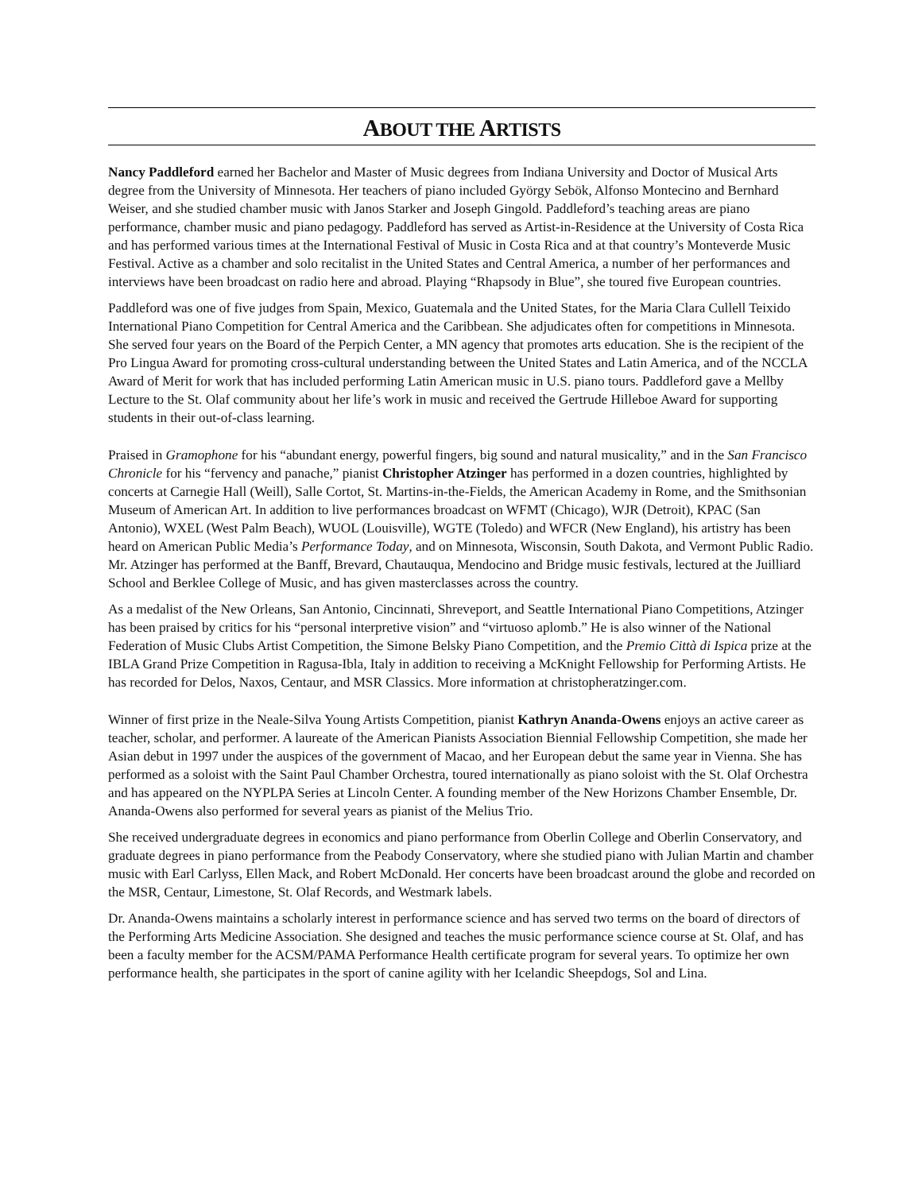ABOUT THE ARTISTS
Nancy Paddleford earned her Bachelor and Master of Music degrees from Indiana University and Doctor of Musical Arts degree from the University of Minnesota. Her teachers of piano included György Sebök, Alfonso Montecino and Bernhard Weiser, and she studied chamber music with Janos Starker and Joseph Gingold. Paddleford’s teaching areas are piano performance, chamber music and piano pedagogy. Paddleford has served as Artist-in-Residence at the University of Costa Rica and has performed various times at the International Festival of Music in Costa Rica and at that country’s Monteverde Music Festival. Active as a chamber and solo recitalist in the United States and Central America, a number of her performances and interviews have been broadcast on radio here and abroad. Playing “Rhapsody in Blue”, she toured five European countries.
Paddleford was one of five judges from Spain, Mexico, Guatemala and the United States, for the Maria Clara Cullell Teixido International Piano Competition for Central America and the Caribbean. She adjudicates often for competitions in Minnesota. She served four years on the Board of the Perpich Center, a MN agency that promotes arts education. She is the recipient of the Pro Lingua Award for promoting cross-cultural understanding between the United States and Latin America, and of the NCCLA Award of Merit for work that has included performing Latin American music in U.S. piano tours. Paddleford gave a Mellby Lecture to the St. Olaf community about her life’s work in music and received the Gertrude Hilleboe Award for supporting students in their out-of-class learning.
Praised in Gramophone for his “abundant energy, powerful fingers, big sound and natural musicality,” and in the San Francisco Chronicle for his “fervency and panache,” pianist Christopher Atzinger has performed in a dozen countries, highlighted by concerts at Carnegie Hall (Weill), Salle Cortot, St. Martins-in-the-Fields, the American Academy in Rome, and the Smithsonian Museum of American Art. In addition to live performances broadcast on WFMT (Chicago), WJR (Detroit), KPAC (San Antonio), WXEL (West Palm Beach), WUOL (Louisville), WGTE (Toledo) and WFCR (New England), his artistry has been heard on American Public Media’s Performance Today, and on Minnesota, Wisconsin, South Dakota, and Vermont Public Radio. Mr. Atzinger has performed at the Banff, Brevard, Chautauqua, Mendocino and Bridge music festivals, lectured at the Juilliard School and Berklee College of Music, and has given masterclasses across the country.
As a medalist of the New Orleans, San Antonio, Cincinnati, Shreveport, and Seattle International Piano Competitions, Atzinger has been praised by critics for his “personal interpretive vision” and “virtuoso aplomb.” He is also winner of the National Federation of Music Clubs Artist Competition, the Simone Belsky Piano Competition, and the Premio Città di Ispica prize at the IBLA Grand Prize Competition in Ragusa-Ibla, Italy in addition to receiving a McKnight Fellowship for Performing Artists. He has recorded for Delos, Naxos, Centaur, and MSR Classics. More information at christopheratzinger.com.
Winner of first prize in the Neale-Silva Young Artists Competition, pianist Kathryn Ananda-Owens enjoys an active career as teacher, scholar, and performer. A laureate of the American Pianists Association Biennial Fellowship Competition, she made her Asian debut in 1997 under the auspices of the government of Macao, and her European debut the same year in Vienna. She has performed as a soloist with the Saint Paul Chamber Orchestra, toured internationally as piano soloist with the St. Olaf Orchestra and has appeared on the NYPLPA Series at Lincoln Center. A founding member of the New Horizons Chamber Ensemble, Dr. Ananda-Owens also performed for several years as pianist of the Melius Trio.
She received undergraduate degrees in economics and piano performance from Oberlin College and Oberlin Conservatory, and graduate degrees in piano performance from the Peabody Conservatory, where she studied piano with Julian Martin and chamber music with Earl Carlyss, Ellen Mack, and Robert McDonald. Her concerts have been broadcast around the globe and recorded on the MSR, Centaur, Limestone, St. Olaf Records, and Westmark labels.
Dr. Ananda-Owens maintains a scholarly interest in performance science and has served two terms on the board of directors of the Performing Arts Medicine Association. She designed and teaches the music performance science course at St. Olaf, and has been a faculty member for the ACSM/PAMA Performance Health certificate program for several years. To optimize her own performance health, she participates in the sport of canine agility with her Icelandic Sheepdogs, Sol and Lina.